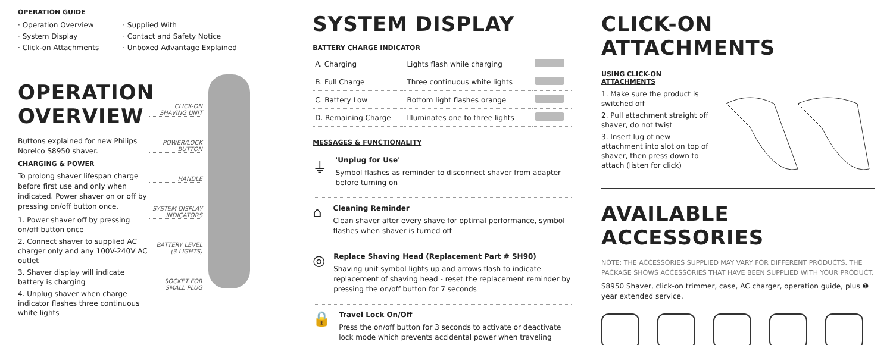OPERATION GUIDE
· Operation Overview
· System Display
· Click-on Attachments
· Supplied With
· Contact and Safety Notice
· Unboxed Advantage Explained
OPERATION
OVERVIEW
Buttons explained for new Philips Norelco S8950 shaver.
CHARGING & POWER
To prolong shaver lifespan charge before first use and only when indicated. Power shaver on or off by pressing on/off button once.
1. Power shaver off by pressing on/off button once
2. Connect shaver to supplied AC charger only and any 100V-240V AC outlet
3. Shaver display will indicate battery is charging
4. Unplug shaver when charge indicator flashes three continuous white lights
CLICK-ON SHAVING UNIT
POWER/LOCK BUTTON
HANDLE
SYSTEM DISPLAY INDICATORS
BATTERY LEVEL (3 LIGHTS)
SOCKET FOR SMALL PLUG
SYSTEM DISPLAY
BATTERY CHARGE INDICATOR
| A. Charging | Lights flash while charging | |
| B. Full Charge | Three continuous white lights | |
| C. Battery Low | Bottom light flashes orange | |
| D. Remaining Charge | Illuminates one to three lights | |
MESSAGES & FUNCTIONALITY
⏚
'Unplug for Use'
Symbol flashes as reminder to disconnect shaver from adapter before turning on
⌂
Cleaning Reminder
Clean shaver after every shave for optimal performance, symbol flashes when shaver is turned off
◎
Replace Shaving Head (Replacement Part # SH90)
Shaving unit symbol lights up and arrows flash to indicate replacement of shaving head - reset the replacement reminder by pressing the on/off button for 7 seconds
🔒
Travel Lock On/Off
Press the on/off button for 3 seconds to activate or deactivate lock mode which prevents accidental power when traveling
CLICK-ON ATTACHMENTS
USING CLICK-ON ATTACHMENTS
1. Make sure the product is switched off
2. Pull attachment straight off shaver, do not twist
3. Insert lug of new attachment into slot on top of shaver, then press down to attach (listen for click)
AVAILABLE ACCESSORIES
NOTE: THE ACCESSORIES SUPPLIED MAY VARY FOR DIFFERENT PRODUCTS. THE PACKAGE SHOWS ACCESSORIES THAT HAVE BEEN SUPPLIED WITH YOUR PRODUCT.
S8950 Shaver, click-on trimmer, case, AC charger, operation guide, plus ❶ year extended service.